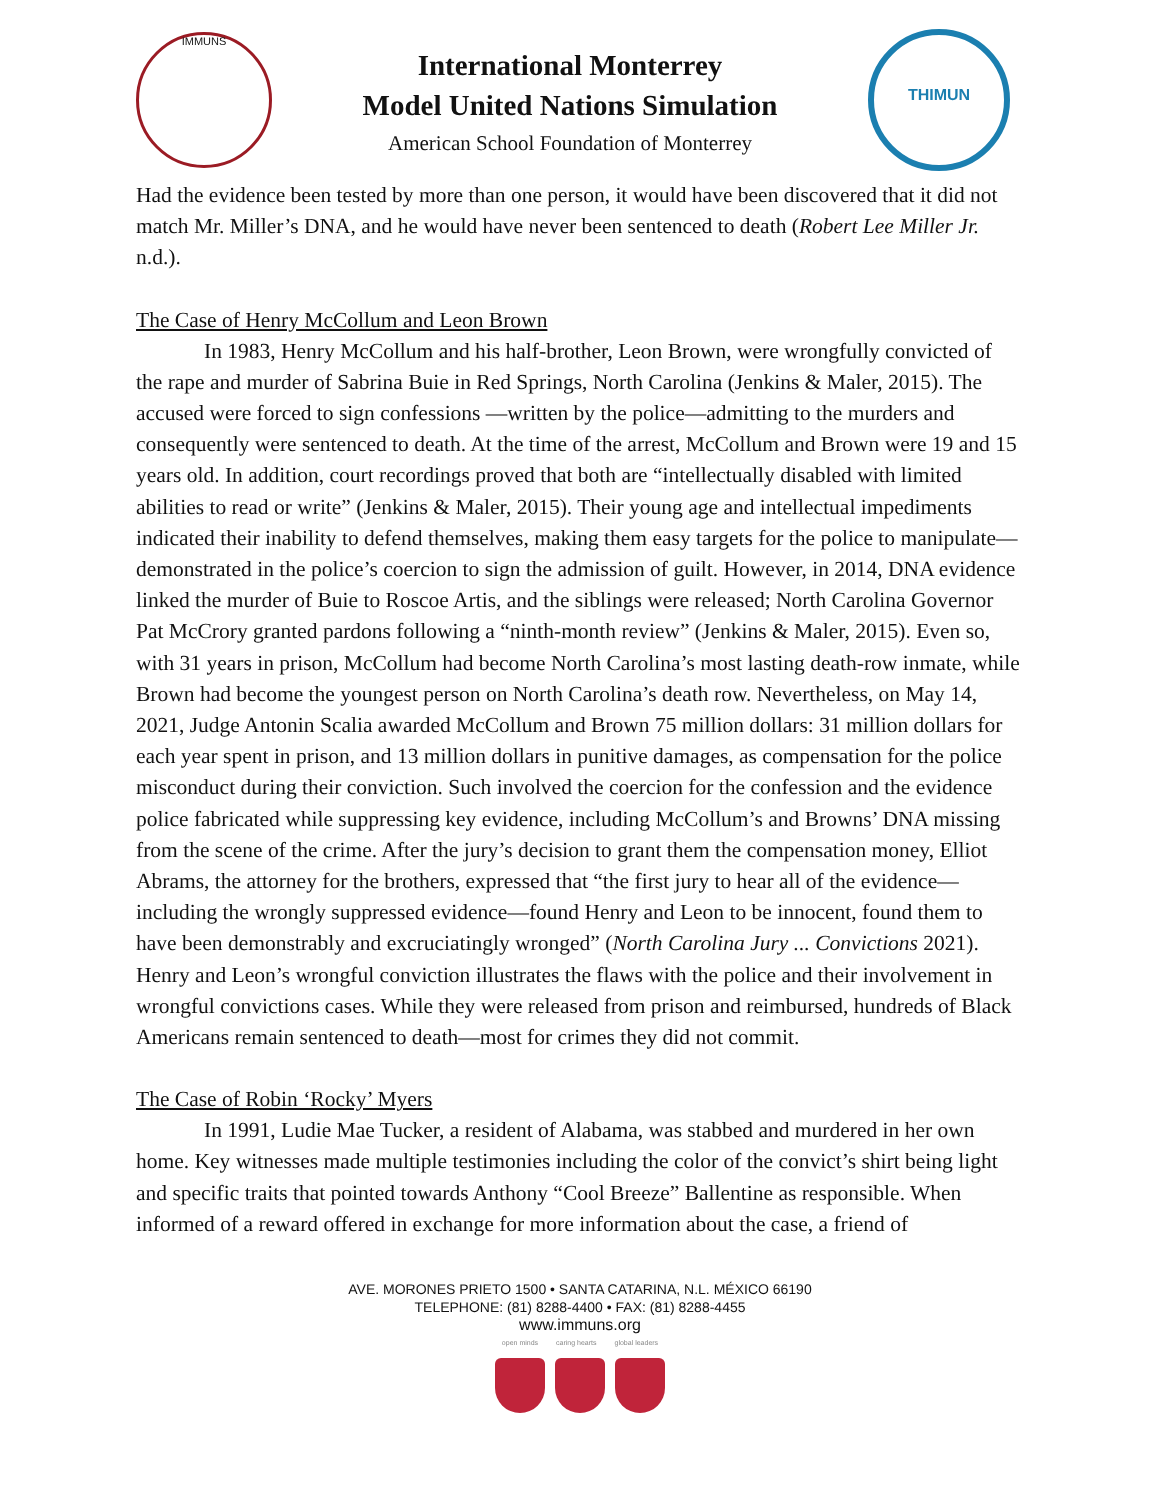IMMUNS
International Monterrey
Model United Nations Simulation
American School Foundation of Monterrey
THIMUN
Had the evidence been tested by more than one person, it would have been discovered that it did not match Mr. Miller’s DNA, and he would have never been sentenced to death (Robert Lee Miller Jr. n.d.).
The Case of Henry McCollum and Leon Brown
In 1983, Henry McCollum and his half-brother, Leon Brown, were wrongfully convicted of the rape and murder of Sabrina Buie in Red Springs, North Carolina (Jenkins & Maler, 2015). The accused were forced to sign confessions —written by the police—admitting to the murders and consequently were sentenced to death. At the time of the arrest, McCollum and Brown were 19 and 15 years old. In addition, court recordings proved that both are “intellectually disabled with limited abilities to read or write” (Jenkins & Maler, 2015). Their young age and intellectual impediments indicated their inability to defend themselves, making them easy targets for the police to manipulate—demonstrated in the police’s coercion to sign the admission of guilt. However, in 2014, DNA evidence linked the murder of Buie to Roscoe Artis, and the siblings were released; North Carolina Governor Pat McCrory granted pardons following a “ninth-month review” (Jenkins & Maler, 2015). Even so, with 31 years in prison, McCollum had become North Carolina’s most lasting death-row inmate, while Brown had become the youngest person on North Carolina’s death row. Nevertheless, on May 14, 2021, Judge Antonin Scalia awarded McCollum and Brown 75 million dollars: 31 million dollars for each year spent in prison, and 13 million dollars in punitive damages, as compensation for the police misconduct during their conviction. Such involved the coercion for the confession and the evidence police fabricated while suppressing key evidence, including McCollum’s and Browns’ DNA missing from the scene of the crime. After the jury’s decision to grant them the compensation money, Elliot Abrams, the attorney for the brothers, expressed that “the first jury to hear all of the evidence—including the wrongly suppressed evidence—found Henry and Leon to be innocent, found them to have been demonstrably and excruciatingly wronged” (North Carolina Jury ... Convictions 2021). Henry and Leon’s wrongful conviction illustrates the flaws with the police and their involvement in wrongful convictions cases. While they were released from prison and reimbursed, hundreds of Black Americans remain sentenced to death—most for crimes they did not commit.
The Case of Robin ‘Rocky’ Myers
In 1991, Ludie Mae Tucker, a resident of Alabama, was stabbed and murdered in her own home. Key witnesses made multiple testimonies including the color of the convict’s shirt being light and specific traits that pointed towards Anthony “Cool Breeze” Ballentine as responsible. When informed of a reward offered in exchange for more information about the case, a friend of
AVE. MORONES PRIETO 1500 • SANTA CATARINA, N.L. MÉXICO 66190
TELEPHONE: (81) 8288-4400 • FAX: (81) 8288-4455
www.immuns.org
open minds caring hearts global leaders